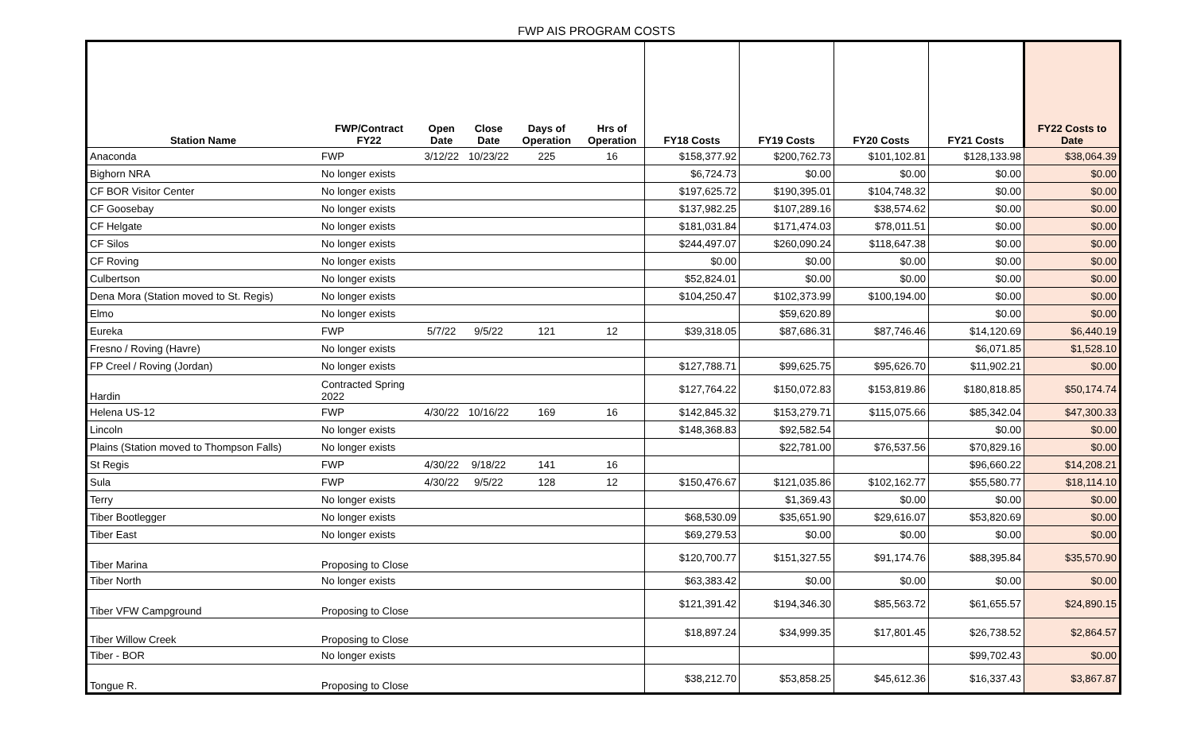FWP AIS PROGRAM COSTS
| Station Name | FWP/Contract FY22 | Open Date | Close Date | Days of Operation | Hrs of Operation | FY18 Costs | FY19 Costs | FY20 Costs | FY21 Costs | FY22 Costs to Date |
| --- | --- | --- | --- | --- | --- | --- | --- | --- | --- | --- |
| Anaconda | FWP | 3/12/22 | 10/23/22 | 225 | 16 | $158,377.92 | $200,762.73 | $101,102.81 | $128,133.98 | $38,064.39 |
| Bighorn NRA | No longer exists | | | | | $6,724.73 | $0.00 | $0.00 | $0.00 | $0.00 |
| CF BOR Visitor Center | No longer exists | | | | | $197,625.72 | $190,395.01 | $104,748.32 | $0.00 | $0.00 |
| CF Goosebay | No longer exists | | | | | $137,982.25 | $107,289.16 | $38,574.62 | $0.00 | $0.00 |
| CF Helgate | No longer exists | | | | | $181,031.84 | $171,474.03 | $78,011.51 | $0.00 | $0.00 |
| CF Silos | No longer exists | | | | | $244,497.07 | $260,090.24 | $118,647.38 | $0.00 | $0.00 |
| CF Roving | No longer exists | | | | | $0.00 | $0.00 | $0.00 | $0.00 | $0.00 |
| Culbertson | No longer exists | | | | | $52,824.01 | $0.00 | $0.00 | $0.00 | $0.00 |
| Dena Mora (Station moved to St. Regis) | No longer exists | | | | | $104,250.47 | $102,373.99 | $100,194.00 | $0.00 | $0.00 |
| Elmo | No longer exists | | | | | | $59,620.89 | | $0.00 | $0.00 |
| Eureka | FWP | 5/7/22 | 9/5/22 | 121 | 12 | $39,318.05 | $87,686.31 | $87,746.46 | $14,120.69 | $6,440.19 |
| Fresno / Roving (Havre) | No longer exists | | | | | | | | $6,071.85 | $1,528.10 |
| FP Creel / Roving (Jordan) | No longer exists | | | | | $127,788.71 | $99,625.75 | $95,626.70 | $11,902.21 | $0.00 |
| Hardin | Contracted Spring 2022 | | | | | $127,764.22 | $150,072.83 | $153,819.86 | $180,818.85 | $50,174.74 |
| Helena US-12 | FWP | 4/30/22 | 10/16/22 | 169 | 16 | $142,845.32 | $153,279.71 | $115,075.66 | $85,342.04 | $47,300.33 |
| Lincoln | No longer exists | | | | | $148,368.83 | $92,582.54 | | $0.00 | $0.00 |
| Plains (Station moved to Thompson Falls) | No longer exists | | | | | | $22,781.00 | $76,537.56 | $70,829.16 | $0.00 |
| St Regis | FWP | 4/30/22 | 9/18/22 | 141 | 16 | | | | $96,660.22 | $14,208.21 |
| Sula | FWP | 4/30/22 | 9/5/22 | 128 | 12 | $150,476.67 | $121,035.86 | $102,162.77 | $55,580.77 | $18,114.10 |
| Terry | No longer exists | | | | | | $1,369.43 | $0.00 | $0.00 | $0.00 |
| Tiber Bootlegger | No longer exists | | | | | $68,530.09 | $35,651.90 | $29,616.07 | $53,820.69 | $0.00 |
| Tiber East | No longer exists | | | | | $69,279.53 | $0.00 | $0.00 | $0.00 | $0.00 |
| Tiber Marina | Proposing to Close | | | | | $120,700.77 | $151,327.55 | $91,174.76 | $88,395.84 | $35,570.90 |
| Tiber North | No longer exists | | | | | $63,383.42 | $0.00 | $0.00 | $0.00 | $0.00 |
| Tiber VFW Campground | Proposing to Close | | | | | $121,391.42 | $194,346.30 | $85,563.72 | $61,655.57 | $24,890.15 |
| Tiber Willow Creek | Proposing to Close | | | | | $18,897.24 | $34,999.35 | $17,801.45 | $26,738.52 | $2,864.57 |
| Tiber - BOR | No longer exists | | | | | | | | $99,702.43 | $0.00 |
| Tongue R. | Proposing to Close | | | | | $38,212.70 | $53,858.25 | $45,612.36 | $16,337.43 | $3,867.87 |